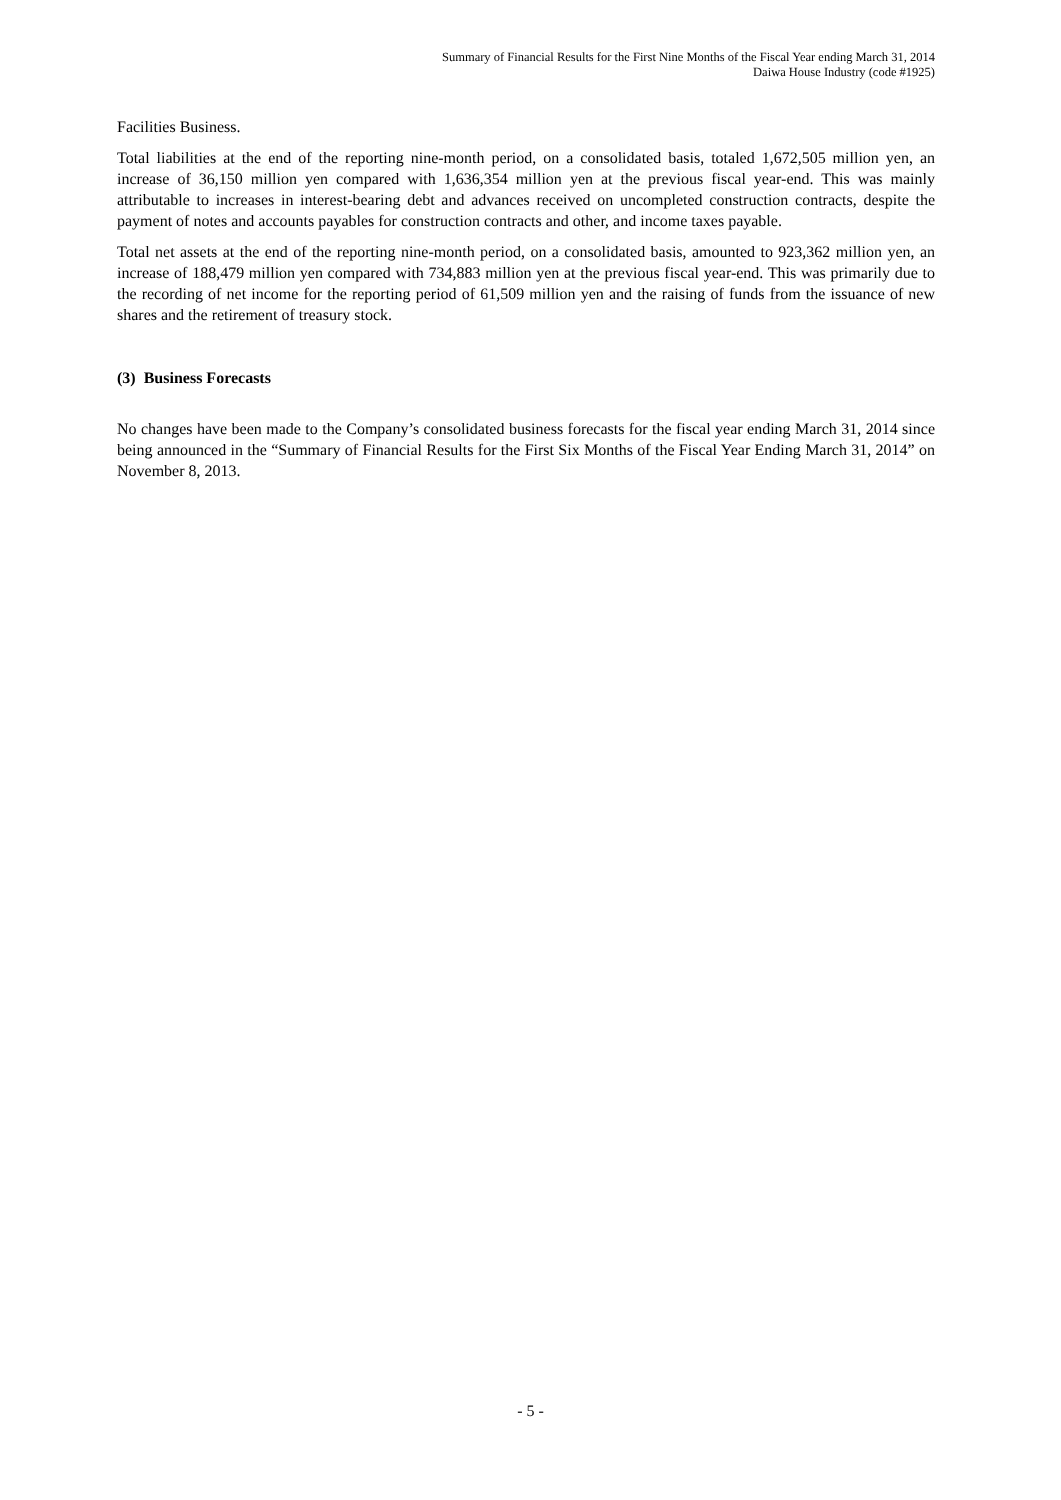Summary of Financial Results for the First Nine Months of the Fiscal Year ending March 31, 2014
Daiwa House Industry (code #1925)
Facilities Business.
Total liabilities at the end of the reporting nine-month period, on a consolidated basis, totaled 1,672,505 million yen, an increase of 36,150 million yen compared with 1,636,354 million yen at the previous fiscal year-end. This was mainly attributable to increases in interest-bearing debt and advances received on uncompleted construction contracts, despite the payment of notes and accounts payables for construction contracts and other, and income taxes payable.
Total net assets at the end of the reporting nine-month period, on a consolidated basis, amounted to 923,362 million yen, an increase of 188,479 million yen compared with 734,883 million yen at the previous fiscal year-end. This was primarily due to the recording of net income for the reporting period of 61,509 million yen and the raising of funds from the issuance of new shares and the retirement of treasury stock.
(3) Business Forecasts
No changes have been made to the Company’s consolidated business forecasts for the fiscal year ending March 31, 2014 since being announced in the “Summary of Financial Results for the First Six Months of the Fiscal Year Ending March 31, 2014” on November 8, 2013.
- 5 -